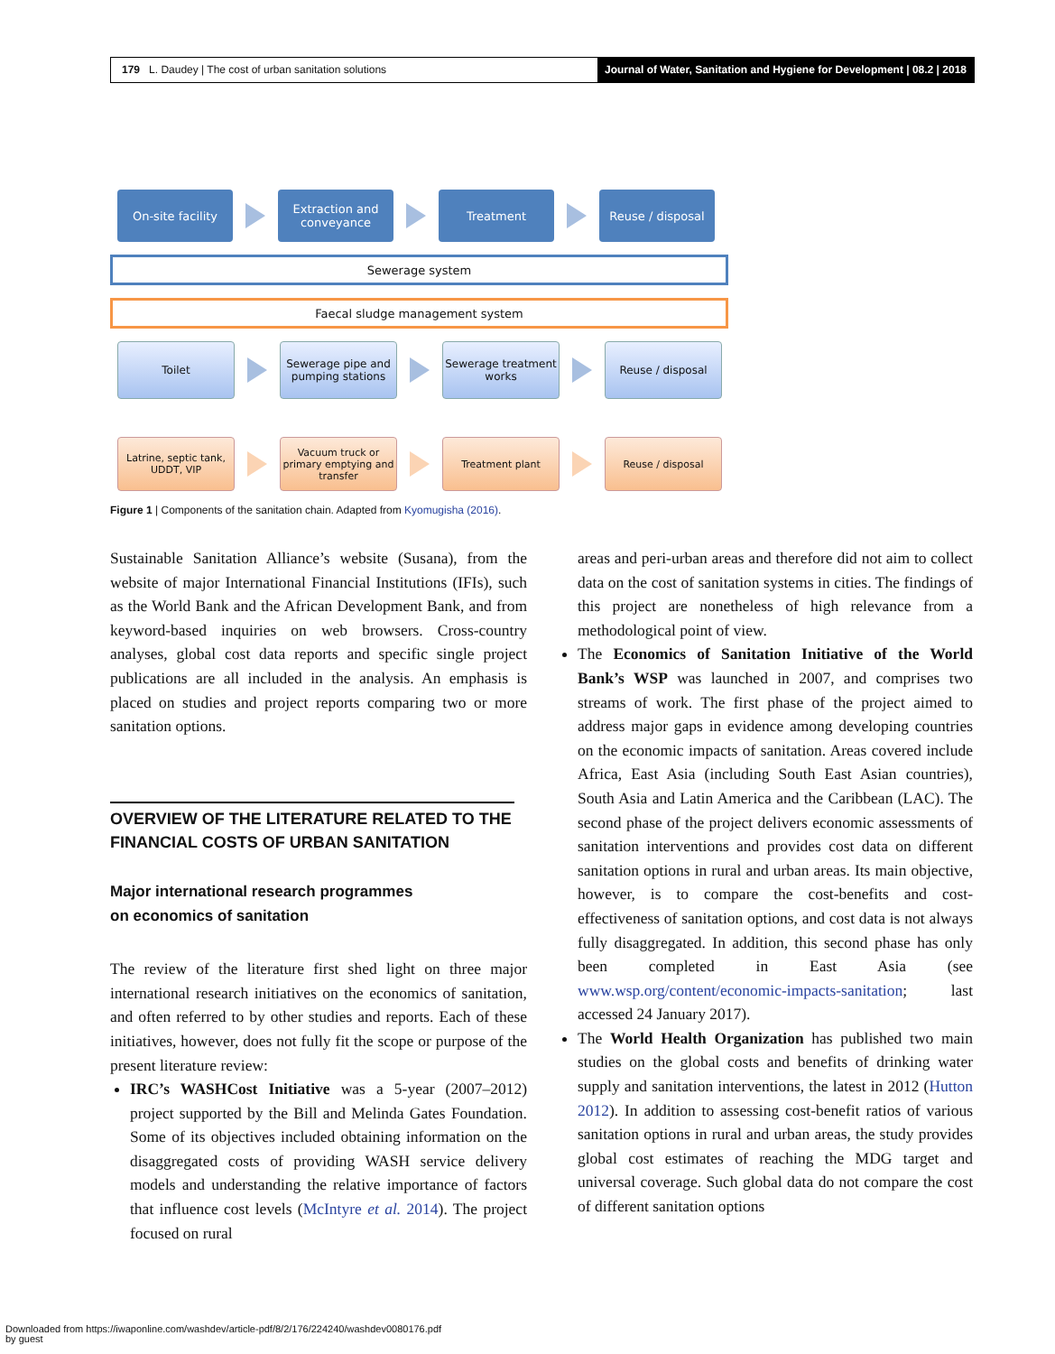179 L. Daudey | The cost of urban sanitation solutions
Journal of Water, Sanitation and Hygiene for Development | 08.2 | 2018
On-site facility
Extraction and conveyance
Treatment Reuse / disposal
Sewerage system
Faecal sludge management system
Toilet
Sewerage pipe and pumping stations
Sewerage treatment works
Reuse / disposal
Latrine, septic tank, UDDT, VIP
Vacuum truck or primary emptying and transfer
Treatment plant Reuse / disposal
Figure 1 | Components of the sanitation chain. Adapted from Kyomugisha (2016).
Sustainable Sanitation Alliance’s website (Susana), from the website of major International Financial Institutions (IFIs), such as the World Bank and the African Development Bank, and from keyword-based inquiries on web browsers. Cross-country analyses, global cost data reports and specific single project publications are all included in the analysis. An emphasis is placed on studies and project reports comparing two or more sanitation options.
OVERVIEW OF THE LITERATURE RELATED TO THE FINANCIAL COSTS OF URBAN SANITATION
Major international research programmes
on economics of sanitation
The review of the literature first shed light on three major international research initiatives on the economics of sanitation, and often referred to by other studies and reports. Each of these initiatives, however, does not fully fit the scope or purpose of the present literature review:
IRC’s WASHCost Initiative was a 5-year (2007–2012) project supported by the Bill and Melinda Gates Foundation. Some of its objectives included obtaining information on the disaggregated costs of providing WASH service delivery models and understanding the relative importance of factors that influence cost levels (McIntyre et al. 2014). The project focused on rural
areas and peri-urban areas and therefore did not aim to collect data on the cost of sanitation systems in cities. The findings of this project are nonetheless of high relevance from a methodological point of view.
The Economics of Sanitation Initiative of the World Bank’s WSP was launched in 2007, and comprises two streams of work. The first phase of the project aimed to address major gaps in evidence among developing countries on the economic impacts of sanitation. Areas covered include Africa, East Asia (including South East Asian countries), South Asia and Latin America and the Caribbean (LAC). The second phase of the project delivers economic assessments of sanitation interventions and provides cost data on different sanitation options in rural and urban areas. Its main objective, however, is to compare the cost-benefits and cost-effectiveness of sanitation options, and cost data is not always fully disaggregated. In addition, this second phase has only been completed in East Asia (see www.wsp.org/content/economic-impacts-sanitation; last accessed 24 January 2017).
The World Health Organization has published two main studies on the global costs and benefits of drinking water supply and sanitation interventions, the latest in 2012 (Hutton 2012). In addition to assessing cost-benefit ratios of various sanitation options in rural and urban areas, the study provides global cost estimates of reaching the MDG target and universal coverage. Such global data do not compare the cost of different sanitation options
Downloaded from https://iwaponline.com/washdev/article-pdf/8/2/176/224240/washdev0080176.pdf
by guest